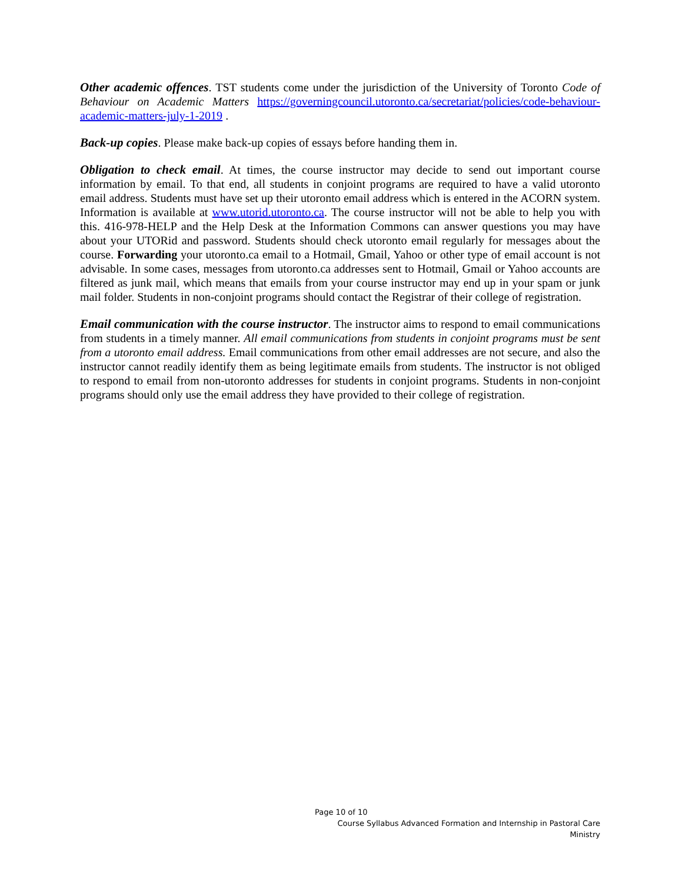Other academic offences. TST students come under the jurisdiction of the University of Toronto Code of Behaviour on Academic Matters https://governingcouncil.utoronto.ca/secretariat/policies/code-behaviour-academic-matters-july-1-2019 .
Back-up copies. Please make back-up copies of essays before handing them in.
Obligation to check email. At times, the course instructor may decide to send out important course information by email. To that end, all students in conjoint programs are required to have a valid utoronto email address. Students must have set up their utoronto email address which is entered in the ACORN system. Information is available at www.utorid.utoronto.ca. The course instructor will not be able to help you with this. 416-978-HELP and the Help Desk at the Information Commons can answer questions you may have about your UTORid and password. Students should check utoronto email regularly for messages about the course. Forwarding your utoronto.ca email to a Hotmail, Gmail, Yahoo or other type of email account is not advisable. In some cases, messages from utoronto.ca addresses sent to Hotmail, Gmail or Yahoo accounts are filtered as junk mail, which means that emails from your course instructor may end up in your spam or junk mail folder. Students in non-conjoint programs should contact the Registrar of their college of registration.
Email communication with the course instructor. The instructor aims to respond to email communications from students in a timely manner. All email communications from students in conjoint programs must be sent from a utoronto email address. Email communications from other email addresses are not secure, and also the instructor cannot readily identify them as being legitimate emails from students. The instructor is not obliged to respond to email from non-utoronto addresses for students in conjoint programs. Students in non-conjoint programs should only use the email address they have provided to their college of registration.
Page 10 of 10
Course Syllabus Advanced Formation and Internship in Pastoral Care Ministry